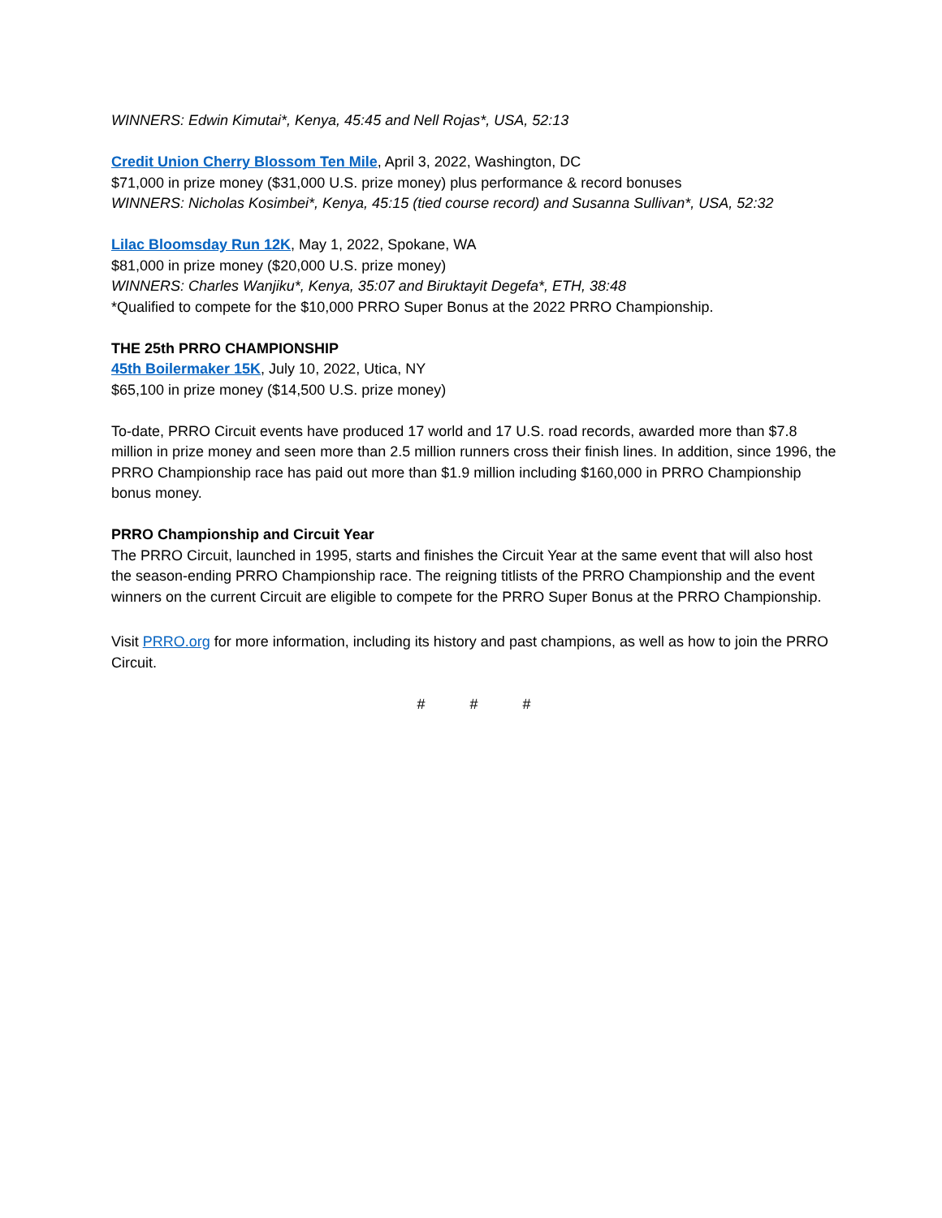WINNERS: Edwin Kimutai*, Kenya, 45:45 and Nell Rojas*, USA, 52:13
Credit Union Cherry Blossom Ten Mile, April 3, 2022, Washington, DC
$71,000 in prize money ($31,000 U.S. prize money) plus performance & record bonuses
WINNERS: Nicholas Kosimbei*, Kenya, 45:15 (tied course record) and Susanna Sullivan*, USA, 52:32
Lilac Bloomsday Run 12K, May 1, 2022, Spokane, WA
$81,000 in prize money ($20,000 U.S. prize money)
WINNERS: Charles Wanjiku*, Kenya, 35:07 and Biruktayit Degefa*, ETH, 38:48
*Qualified to compete for the $10,000 PRRO Super Bonus at the 2022 PRRO Championship.
THE 25th PRRO CHAMPIONSHIP
45th Boilermaker 15K, July 10, 2022, Utica, NY
$65,100 in prize money ($14,500 U.S. prize money)
To-date, PRRO Circuit events have produced 17 world and 17 U.S. road records, awarded more than $7.8 million in prize money and seen more than 2.5 million runners cross their finish lines. In addition, since 1996, the PRRO Championship race has paid out more than $1.9 million including $160,000 in PRRO Championship bonus money.
PRRO Championship and Circuit Year
The PRRO Circuit, launched in 1995, starts and finishes the Circuit Year at the same event that will also host the season-ending PRRO Championship race. The reigning titlists of the PRRO Championship and the event winners on the current Circuit are eligible to compete for the PRRO Super Bonus at the PRRO Championship.
Visit PRRO.org for more information, including its history and past champions, as well as how to join the PRRO Circuit.
# # #